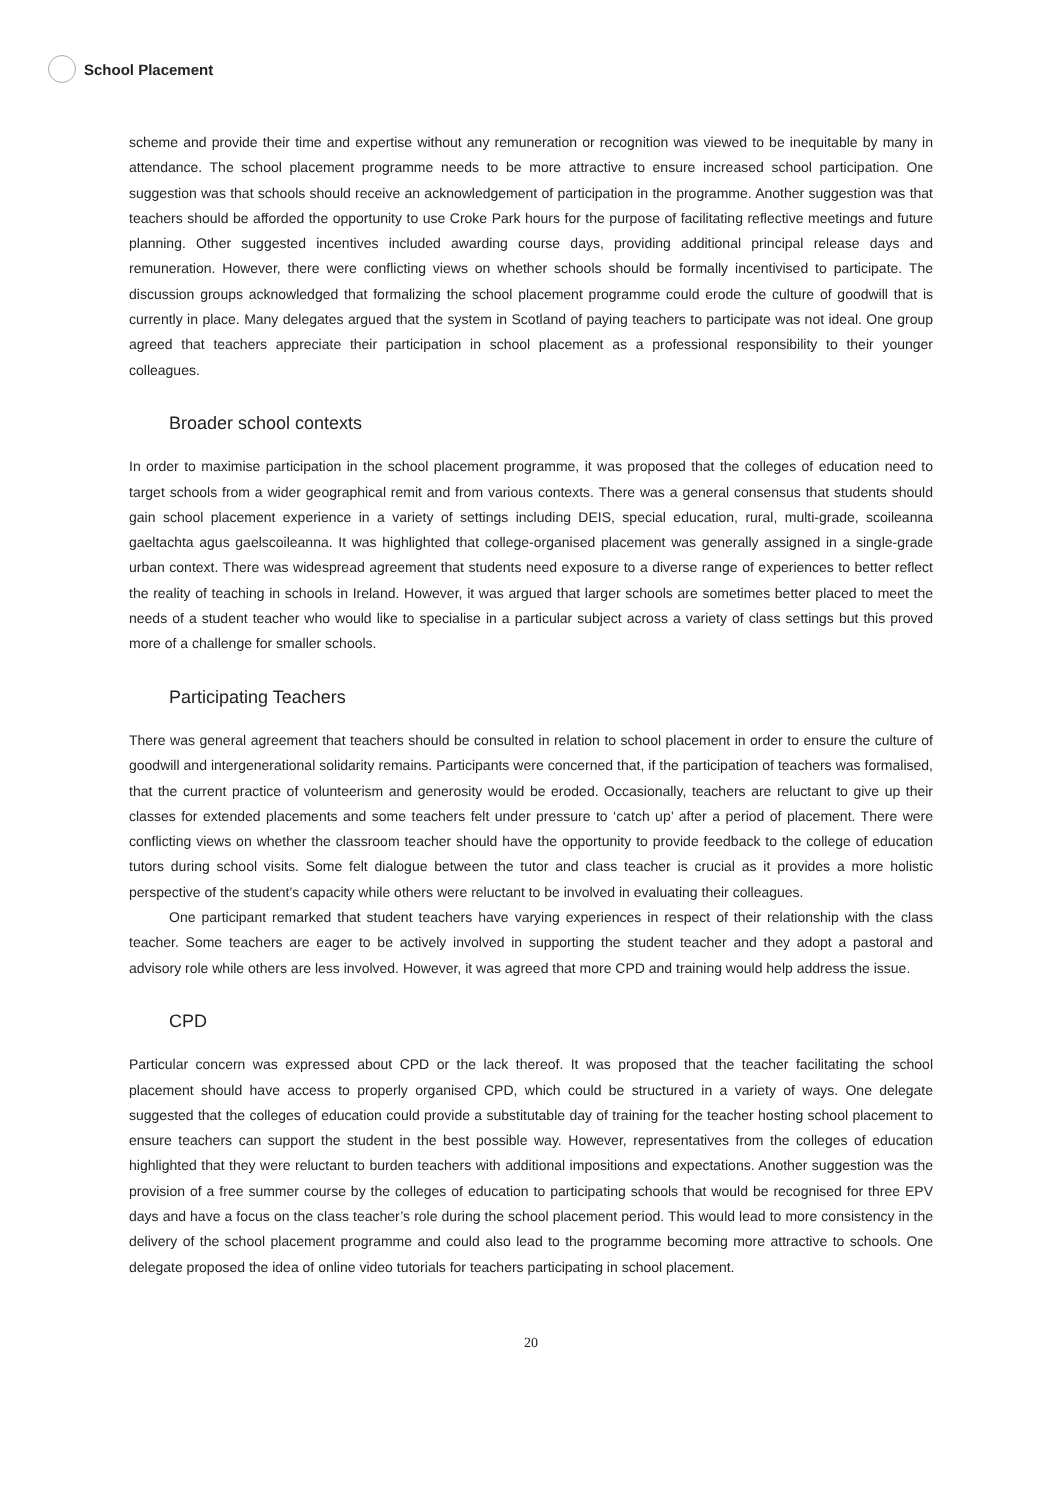School Placement
scheme and provide their time and expertise without any remuneration or recognition was viewed to be inequitable by many in attendance. The school placement programme needs to be more attractive to ensure increased school participation. One suggestion was that schools should receive an acknowledgement of participation in the programme. Another suggestion was that teachers should be afforded the opportunity to use Croke Park hours for the purpose of facilitating reflective meetings and future planning. Other suggested incentives included awarding course days, providing additional principal release days and remuneration. However, there were conflicting views on whether schools should be formally incentivised to participate. The discussion groups acknowledged that formalizing the school placement programme could erode the culture of goodwill that is currently in place. Many delegates argued that the system in Scotland of paying teachers to participate was not ideal. One group agreed that teachers appreciate their participation in school placement as a professional responsibility to their younger colleagues.
Broader school contexts
In order to maximise participation in the school placement programme, it was proposed that the colleges of education need to target schools from a wider geographical remit and from various contexts. There was a general consensus that students should gain school placement experience in a variety of settings including DEIS, special education, rural, multi-grade, scoileanna gaeltachta agus gaelscoileanna. It was highlighted that college-organised placement was generally assigned in a single-grade urban context. There was widespread agreement that students need exposure to a diverse range of experiences to better reflect the reality of teaching in schools in Ireland. However, it was argued that larger schools are sometimes better placed to meet the needs of a student teacher who would like to specialise in a particular subject across a variety of class settings but this proved more of a challenge for smaller schools.
Participating Teachers
There was general agreement that teachers should be consulted in relation to school placement in order to ensure the culture of goodwill and intergenerational solidarity remains. Participants were concerned that, if the participation of teachers was formalised, that the current practice of volunteerism and generosity would be eroded. Occasionally, teachers are reluctant to give up their classes for extended placements and some teachers felt under pressure to ‘catch up’ after a period of placement. There were conflicting views on whether the classroom teacher should have the opportunity to provide feedback to the college of education tutors during school visits. Some felt dialogue between the tutor and class teacher is crucial as it provides a more holistic perspective of the student’s capacity while others were reluctant to be involved in evaluating their colleagues.
One participant remarked that student teachers have varying experiences in respect of their relationship with the class teacher. Some teachers are eager to be actively involved in supporting the student teacher and they adopt a pastoral and advisory role while others are less involved. However, it was agreed that more CPD and training would help address the issue.
CPD
Particular concern was expressed about CPD or the lack thereof. It was proposed that the teacher facilitating the school placement should have access to properly organised CPD, which could be structured in a variety of ways. One delegate suggested that the colleges of education could provide a substitutable day of training for the teacher hosting school placement to ensure teachers can support the student in the best possible way. However, representatives from the colleges of education highlighted that they were reluctant to burden teachers with additional impositions and expectations. Another suggestion was the provision of a free summer course by the colleges of education to participating schools that would be recognised for three EPV days and have a focus on the class teacher’s role during the school placement period. This would lead to more consistency in the delivery of the school placement programme and could also lead to the programme becoming more attractive to schools. One delegate proposed the idea of online video tutorials for teachers participating in school placement.
20